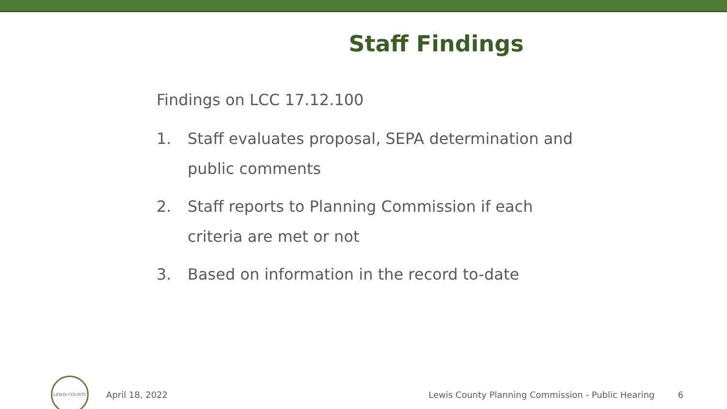Staff Findings
Findings on LCC 17.12.100
1. Staff evaluates proposal, SEPA determination and public comments
2. Staff reports to Planning Commission if each criteria are met or not
3. Based on information in the record to-date
LEWIS COUNTY
April 18, 2022
Lewis County Planning Commission - Public Hearing
6